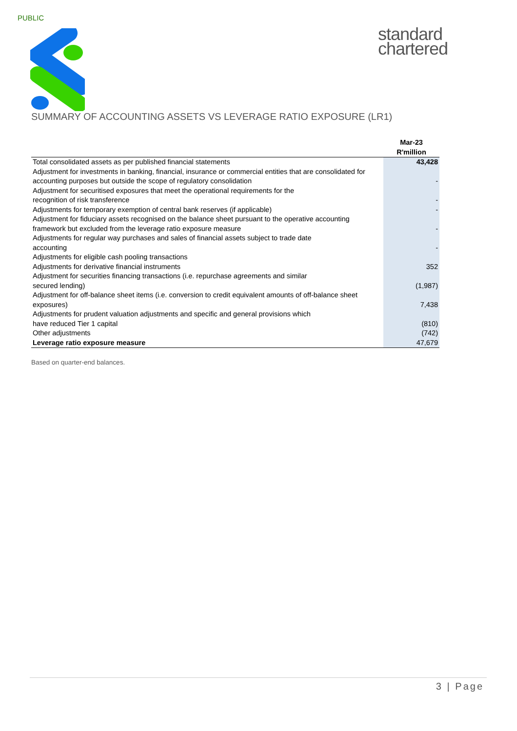PUBLIC
standard
chartered
SUMMARY OF ACCOUNTING ASSETS VS LEVERAGE RATIO EXPOSURE (LR1)
| | Mar-23 R'million |
| --- | --- |
| Total consolidated assets as per published financial statements | 43,428 |
| Adjustment for investments in banking, financial, insurance or commercial entities that are consolidated for accounting purposes but outside the scope of regulatory consolidation | - |
| Adjustment for securitised exposures that meet the operational requirements for the recognition of risk transference | - |
| Adjustments for temporary exemption of central bank reserves (if applicable) | - |
| Adjustment for fiduciary assets recognised on the balance sheet pursuant to the operative accounting framework but excluded from the leverage ratio exposure measure | - |
| Adjustments for regular way purchases and sales of financial assets subject to trade date accounting | - |
| Adjustments for eligible cash pooling transactions | |
| Adjustments for derivative financial instruments | 352 |
| Adjustment for securities financing transactions (i.e. repurchase agreements and similar secured lending) | (1,987) |
| Adjustment for off-balance sheet items (i.e. conversion to credit equivalent amounts of off-balance sheet exposures) | 7,438 |
| Adjustments for prudent valuation adjustments and specific and general provisions which have reduced Tier 1 capital | (810) |
| Other adjustments | (742) |
| Leverage ratio exposure measure | 47,679 |
Based on quarter-end balances.
3 | Page